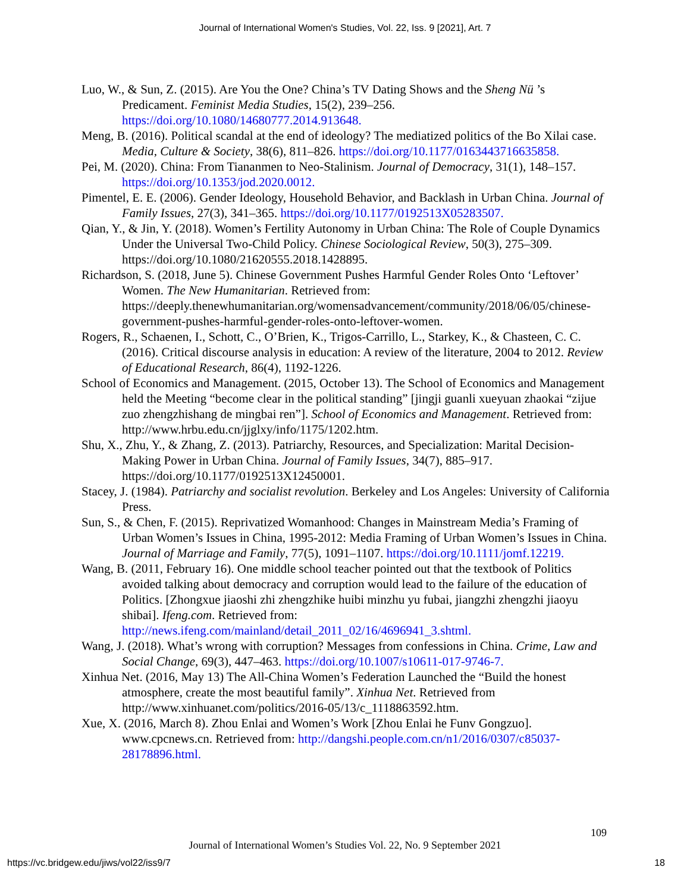Journal of International Women's Studies, Vol. 22, Iss. 9 [2021], Art. 7
Luo, W., & Sun, Z. (2015). Are You the One? China’s TV Dating Shows and the Sheng Nü ’s Predicament. Feminist Media Studies, 15(2), 239–256. https://doi.org/10.1080/14680777.2014.913648.
Meng, B. (2016). Political scandal at the end of ideology? The mediatized politics of the Bo Xilai case. Media, Culture & Society, 38(6), 811–826. https://doi.org/10.1177/0163443716635858.
Pei, M. (2020). China: From Tiananmen to Neo-Stalinism. Journal of Democracy, 31(1), 148–157. https://doi.org/10.1353/jod.2020.0012.
Pimentel, E. E. (2006). Gender Ideology, Household Behavior, and Backlash in Urban China. Journal of Family Issues, 27(3), 341–365. https://doi.org/10.1177/0192513X05283507.
Qian, Y., & Jin, Y. (2018). Women’s Fertility Autonomy in Urban China: The Role of Couple Dynamics Under the Universal Two-Child Policy. Chinese Sociological Review, 50(3), 275–309. https://doi.org/10.1080/21620555.2018.1428895.
Richardson, S. (2018, June 5). Chinese Government Pushes Harmful Gender Roles Onto ‘Leftover’ Women. The New Humanitarian. Retrieved from: https://deeply.thenewhumanitarian.org/womensadvancement/community/2018/06/05/chinese-government-pushes-harmful-gender-roles-onto-leftover-women.
Rogers, R., Schaenen, I., Schott, C., O’Brien, K., Trigos-Carrillo, L., Starkey, K., & Chasteen, C. C. (2016). Critical discourse analysis in education: A review of the literature, 2004 to 2012. Review of Educational Research, 86(4), 1192-1226.
School of Economics and Management. (2015, October 13). The School of Economics and Management held the Meeting “become clear in the political standing” [jingji guanli xueyuan zhaokai “zijue zuo zhengzhishang de mingbai ren”]. School of Economics and Management. Retrieved from: http://www.hrbu.edu.cn/jjglxy/info/1175/1202.htm.
Shu, X., Zhu, Y., & Zhang, Z. (2013). Patriarchy, Resources, and Specialization: Marital Decision-Making Power in Urban China. Journal of Family Issues, 34(7), 885–917. https://doi.org/10.1177/0192513X12450001.
Stacey, J. (1984). Patriarchy and socialist revolution. Berkeley and Los Angeles: University of California Press.
Sun, S., & Chen, F. (2015). Reprivatized Womanhood: Changes in Mainstream Media’s Framing of Urban Women’s Issues in China, 1995-2012: Media Framing of Urban Women’s Issues in China. Journal of Marriage and Family, 77(5), 1091–1107. https://doi.org/10.1111/jomf.12219.
Wang, B. (2011, February 16). One middle school teacher pointed out that the textbook of Politics avoided talking about democracy and corruption would lead to the failure of the education of Politics. [Zhongxue jiaoshi zhi zhengzhike huibi minzhu yu fubai, jiangzhi zhengzhi jiaoyu shibai]. Ifeng.com. Retrieved from: http://news.ifeng.com/mainland/detail_2011_02/16/4696941_3.shtml.
Wang, J. (2018). What’s wrong with corruption? Messages from confessions in China. Crime, Law and Social Change, 69(3), 447–463. https://doi.org/10.1007/s10611-017-9746-7.
Xinhua Net. (2016, May 13) The All-China Women’s Federation Launched the “Build the honest atmosphere, create the most beautiful family”. Xinhua Net. Retrieved from http://www.xinhuanet.com/politics/2016-05/13/c_1118863592.htm.
Xue, X. (2016, March 8). Zhou Enlai and Women’s Work [Zhou Enlai he Funv Gongzuo]. www.cpcnews.cn. Retrieved from: http://dangshi.people.com.cn/n1/2016/0307/c85037-28178896.html.
109
Journal of International Women’s Studies Vol. 22, No. 9 September 2021
https://vc.bridgew.edu/jiws/vol22/iss9/7
18